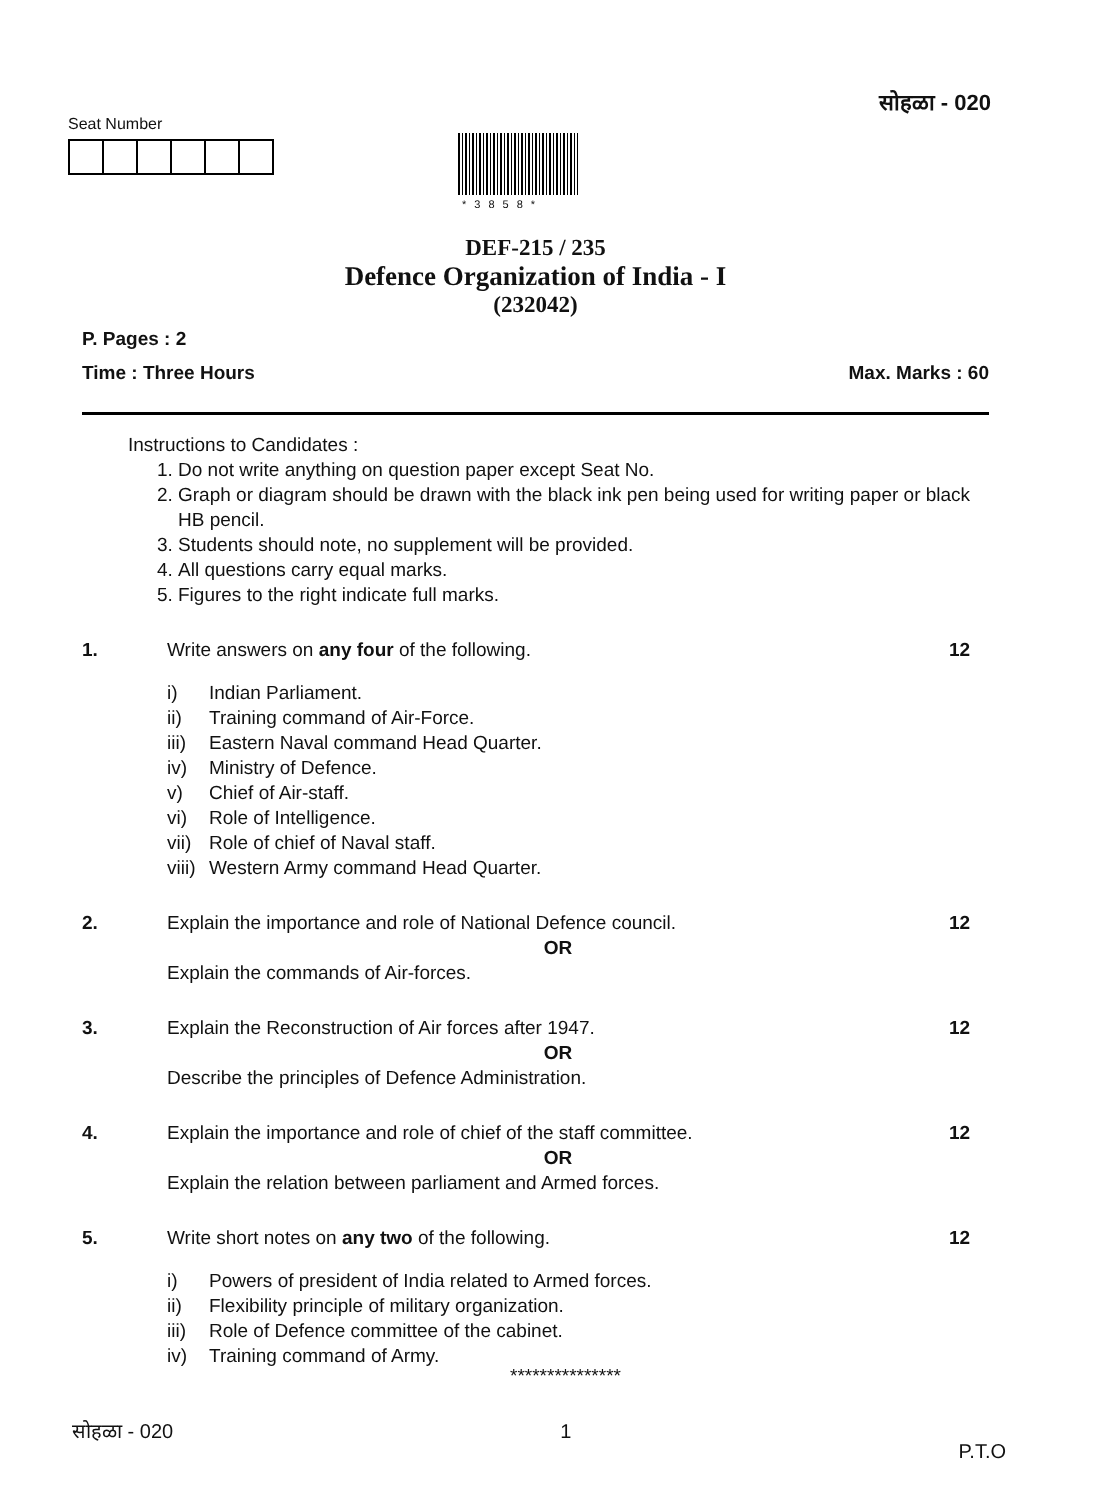सोहळा - 020
Seat Number
*3858*
DEF-215 / 235
Defence Organization of India - I
(232042)
P. Pages : 2
Time : Three Hours Max. Marks : 60
Instructions to Candidates :
1. Do not write anything on question paper except Seat No.
2. Graph or diagram should be drawn with the black ink pen being used for writing paper or black HB pencil.
3. Students should note, no supplement will be provided.
4. All questions carry equal marks.
5. Figures to the right indicate full marks.
1.
Write answers on any four of the following.
i) Indian Parliament.
ii) Training command of Air-Force.
iii) Eastern Naval command Head Quarter.
iv) Ministry of Defence.
v) Chief of Air-staff.
vi) Role of Intelligence.
vii) Role of chief of Naval staff.
viii) Western Army command Head Quarter.
12
2.
Explain the importance and role of National Defence council.
OR
Explain the commands of Air-forces.
12
3.
Explain the Reconstruction of Air forces after 1947.
OR
Describe the principles of Defence Administration.
12
4.
Explain the importance and role of chief of the staff committee.
OR
Explain the relation between parliament and Armed forces.
12
5.
Write short notes on any two of the following.
i) Powers of president of India related to Armed forces.
ii) Flexibility principle of military organization.
iii) Role of Defence committee of the cabinet.
iv) Training command of Army.
12
***************
सोहळा - 020 1 P.T.O